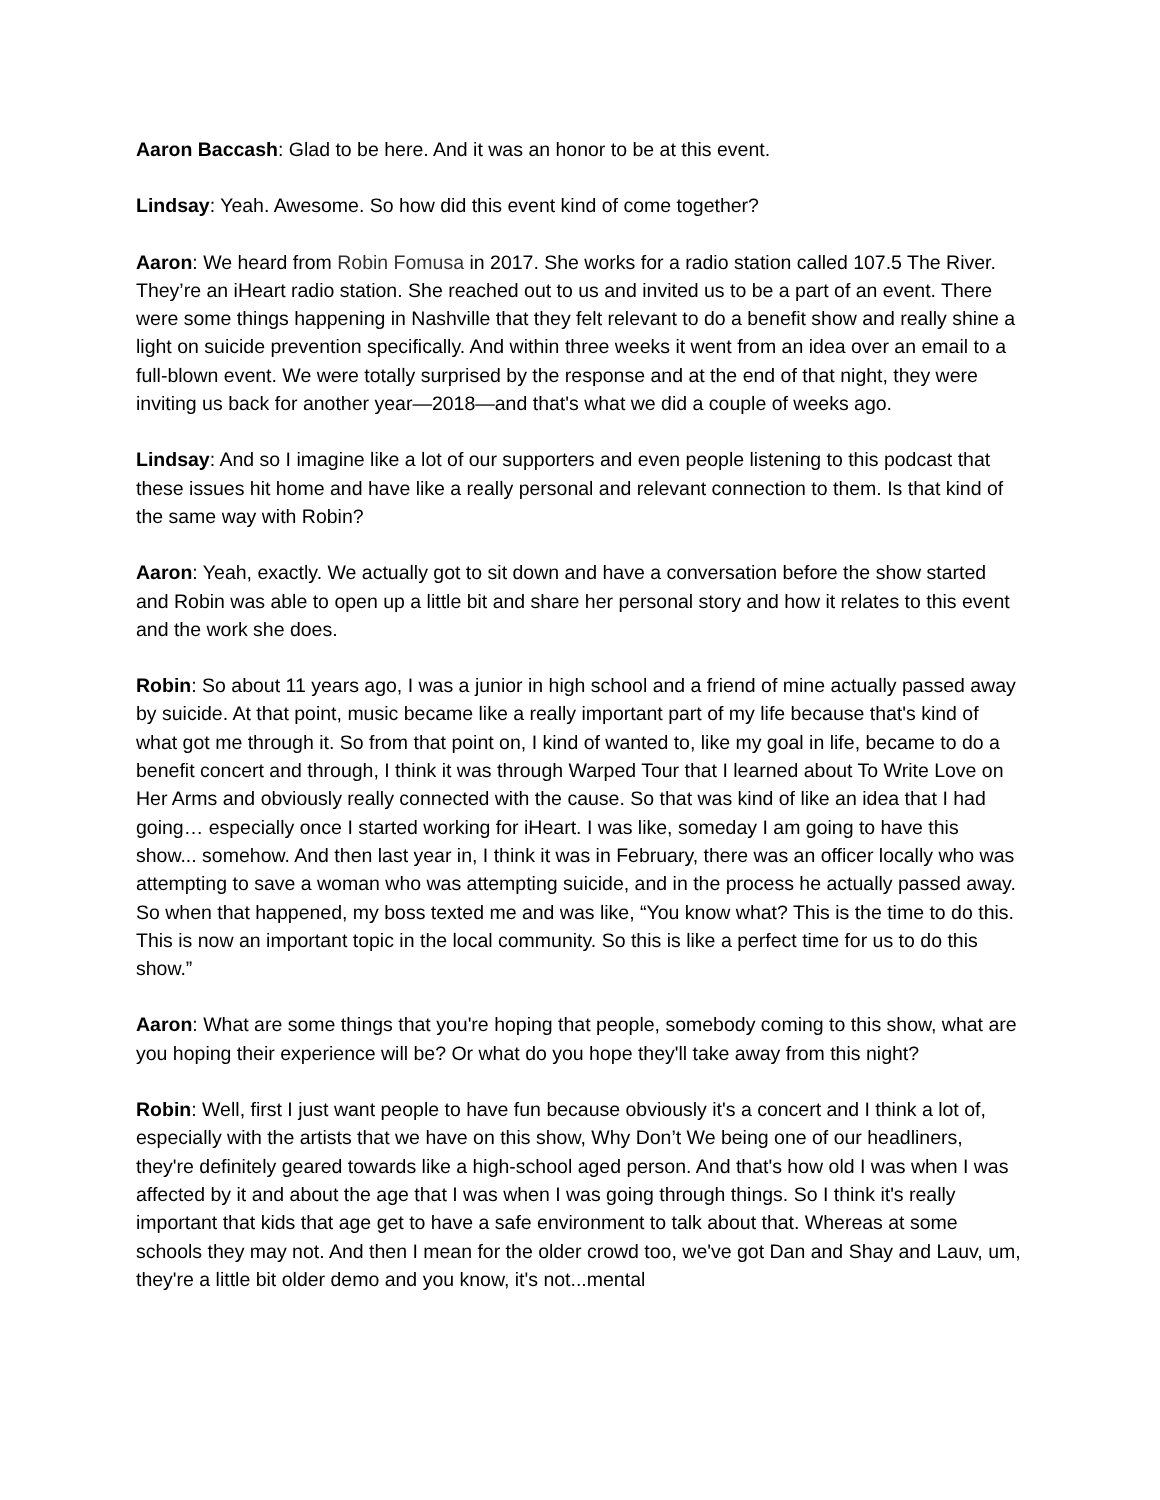Aaron Baccash: Glad to be here. And it was an honor to be at this event.
Lindsay: Yeah. Awesome. So how did this event kind of come together?
Aaron: We heard from Robin Fomusa in 2017. She works for a radio station called 107.5 The River. They’re an iHeart radio station. She reached out to us and invited us to be a part of an event. There were some things happening in Nashville that they felt relevant to do a benefit show and really shine a light on suicide prevention specifically. And within three weeks it went from an idea over an email to a full-blown event. We were totally surprised by the response and at the end of that night, they were inviting us back for another year—2018—and that's what we did a couple of weeks ago.
Lindsay: And so I imagine like a lot of our supporters and even people listening to this podcast that these issues hit home and have like a really personal and relevant connection to them. Is that kind of the same way with Robin?
Aaron: Yeah, exactly. We actually got to sit down and have a conversation before the show started and Robin was able to open up a little bit and share her personal story and how it relates to this event and the work she does.
Robin: So about 11 years ago, I was a junior in high school and a friend of mine actually passed away by suicide. At that point, music became like a really important part of my life because that's kind of what got me through it. So from that point on, I kind of wanted to, like my goal in life, became to do a benefit concert and through, I think it was through Warped Tour that I learned about To Write Love on Her Arms and obviously really connected with the cause. So that was kind of like an idea that I had going… especially once I started working for iHeart. I was like, someday I am going to have this show... somehow. And then last year in, I think it was in February, there was an officer locally who was attempting to save a woman who was attempting suicide, and in the process he actually passed away. So when that happened, my boss texted me and was like, “You know what? This is the time to do this. This is now an important topic in the local community. So this is like a perfect time for us to do this show.”
Aaron: What are some things that you're hoping that people, somebody coming to this show, what are you hoping their experience will be? Or what do you hope they'll take away from this night?
Robin: Well, first I just want people to have fun because obviously it's a concert and I think a lot of, especially with the artists that we have on this show, Why Don’t We being one of our headliners, they're definitely geared towards like a high-school aged person. And that's how old I was when I was affected by it and about the age that I was when I was going through things. So I think it's really important that kids that age get to have a safe environment to talk about that. Whereas at some schools they may not. And then I mean for the older crowd too, we've got Dan and Shay and Lauv, um, they're a little bit older demo and you know, it's not...mental